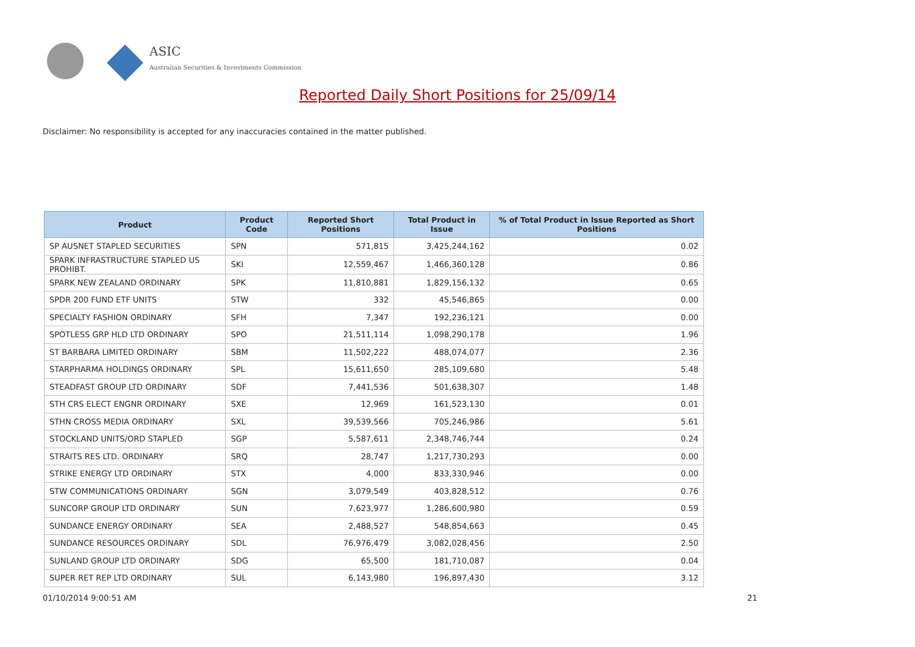ASIC
Australian Securities & Investments Commission
Reported Daily Short Positions for 25/09/14
Disclaimer: No responsibility is accepted for any inaccuracies contained in the matter published.
| Product | Product Code | Reported Short Positions | Total Product in Issue | % of Total Product in Issue Reported as Short Positions |
| --- | --- | --- | --- | --- |
| SP AUSNET STAPLED SECURITIES | SPN | 571,815 | 3,425,244,162 | 0.02 |
| SPARK INFRASTRUCTURE STAPLED US PROHIBT. | SKI | 12,559,467 | 1,466,360,128 | 0.86 |
| SPARK NEW ZEALAND ORDINARY | SPK | 11,810,881 | 1,829,156,132 | 0.65 |
| SPDR 200 FUND ETF UNITS | STW | 332 | 45,546,865 | 0.00 |
| SPECIALTY FASHION ORDINARY | SFH | 7,347 | 192,236,121 | 0.00 |
| SPOTLESS GRP HLD LTD ORDINARY | SPO | 21,511,114 | 1,098,290,178 | 1.96 |
| ST BARBARA LIMITED ORDINARY | SBM | 11,502,222 | 488,074,077 | 2.36 |
| STARPHARMA HOLDINGS ORDINARY | SPL | 15,611,650 | 285,109,680 | 5.48 |
| STEADFAST GROUP LTD ORDINARY | SDF | 7,441,536 | 501,638,307 | 1.48 |
| STH CRS ELECT ENGNR ORDINARY | SXE | 12,969 | 161,523,130 | 0.01 |
| STHN CROSS MEDIA ORDINARY | SXL | 39,539,566 | 705,246,986 | 5.61 |
| STOCKLAND UNITS/ORD STAPLED | SGP | 5,587,611 | 2,348,746,744 | 0.24 |
| STRAITS RES LTD. ORDINARY | SRQ | 28,747 | 1,217,730,293 | 0.00 |
| STRIKE ENERGY LTD ORDINARY | STX | 4,000 | 833,330,946 | 0.00 |
| STW COMMUNICATIONS ORDINARY | SGN | 3,079,549 | 403,828,512 | 0.76 |
| SUNCORP GROUP LTD ORDINARY | SUN | 7,623,977 | 1,286,600,980 | 0.59 |
| SUNDANCE ENERGY ORDINARY | SEA | 2,488,527 | 548,854,663 | 0.45 |
| SUNDANCE RESOURCES ORDINARY | SDL | 76,976,479 | 3,082,028,456 | 2.50 |
| SUNLAND GROUP LTD ORDINARY | SDG | 65,500 | 181,710,087 | 0.04 |
| SUPER RET REP LTD ORDINARY | SUL | 6,143,980 | 196,897,430 | 3.12 |
01/10/2014 9:00:51 AM 21